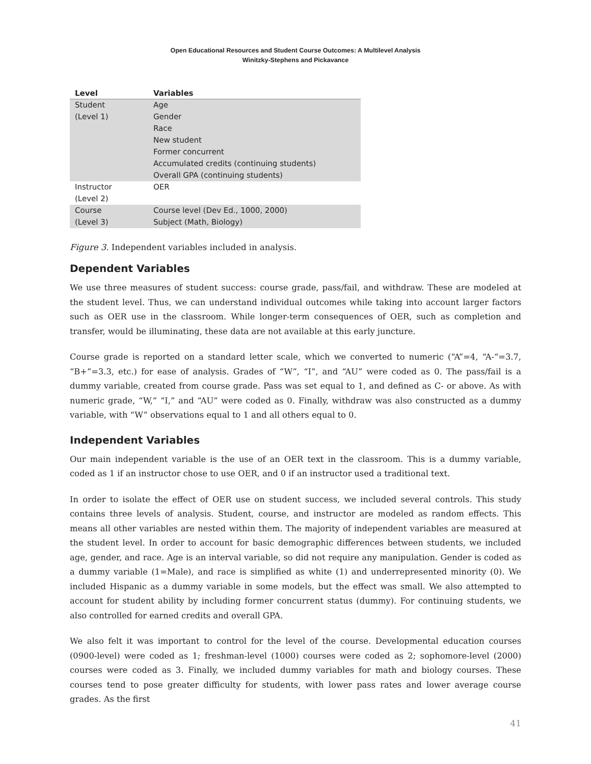Open Educational Resources and Student Course Outcomes: A Multilevel Analysis
Winitzky-Stephens and Pickavance
| Level | Variables |
| --- | --- |
| Student (Level 1) | Age Gender Race New student Former concurrent Accumulated credits (continuing students) Overall GPA (continuing students) |
| Instructor (Level 2) | OER |
| Course (Level 3) | Course level (Dev Ed., 1000, 2000) Subject (Math, Biology) |
Figure 3. Independent variables included in analysis.
Dependent Variables
We use three measures of student success: course grade, pass/fail, and withdraw. These are modeled at the student level. Thus, we can understand individual outcomes while taking into account larger factors such as OER use in the classroom. While longer-term consequences of OER, such as completion and transfer, would be illuminating, these data are not available at this early juncture.
Course grade is reported on a standard letter scale, which we converted to numeric (“A”=4, “A-“=3.7, “B+”=3.3, etc.) for ease of analysis. Grades of “W”, “I”, and “AU” were coded as 0. The pass/fail is a dummy variable, created from course grade. Pass was set equal to 1, and defined as C- or above. As with numeric grade, “W,” “I,” and “AU” were coded as 0. Finally, withdraw was also constructed as a dummy variable, with “W” observations equal to 1 and all others equal to 0.
Independent Variables
Our main independent variable is the use of an OER text in the classroom. This is a dummy variable, coded as 1 if an instructor chose to use OER, and 0 if an instructor used a traditional text.
In order to isolate the effect of OER use on student success, we included several controls. This study contains three levels of analysis. Student, course, and instructor are modeled as random effects. This means all other variables are nested within them. The majority of independent variables are measured at the student level. In order to account for basic demographic differences between students, we included age, gender, and race. Age is an interval variable, so did not require any manipulation. Gender is coded as a dummy variable (1=Male), and race is simplified as white (1) and underrepresented minority (0). We included Hispanic as a dummy variable in some models, but the effect was small. We also attempted to account for student ability by including former concurrent status (dummy). For continuing students, we also controlled for earned credits and overall GPA.
We also felt it was important to control for the level of the course. Developmental education courses (0900-level) were coded as 1; freshman-level (1000) courses were coded as 2; sophomore-level (2000) courses were coded as 3. Finally, we included dummy variables for math and biology courses. These courses tend to pose greater difficulty for students, with lower pass rates and lower average course grades. As the first
41